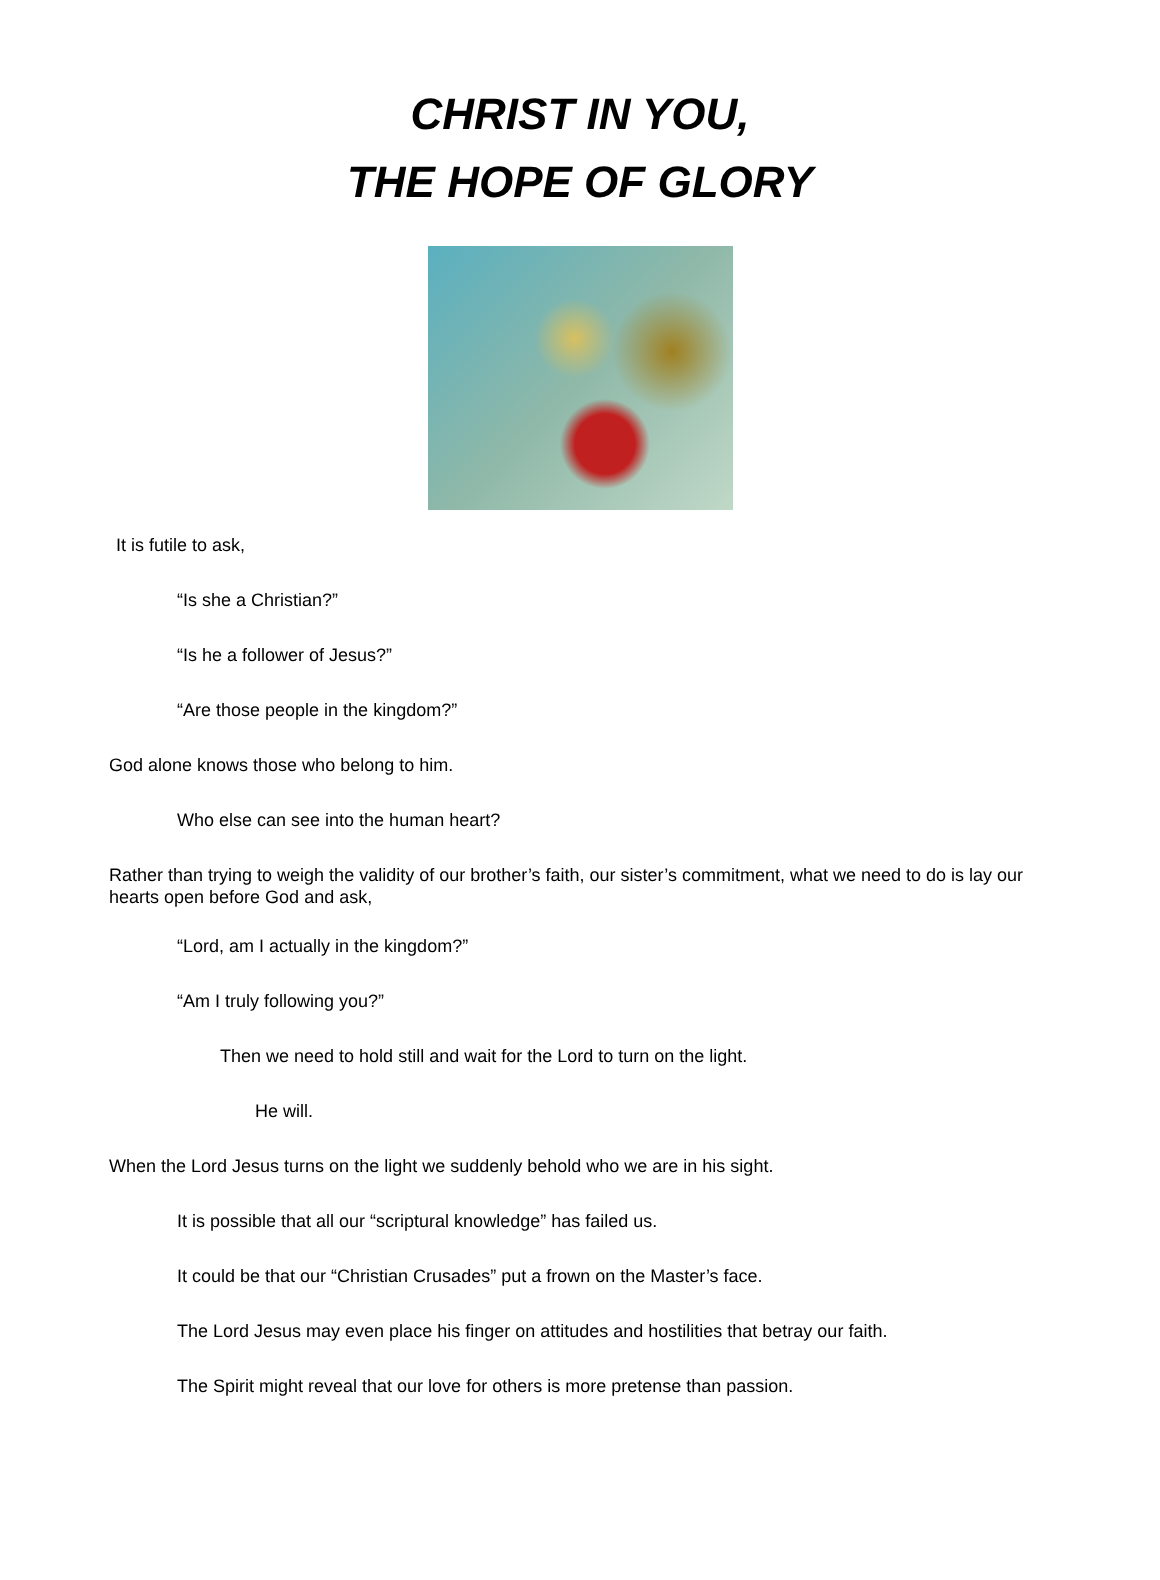CHRIST IN YOU,
THE HOPE OF GLORY
It is futile to ask,
“Is she a Christian?”
“Is he a follower of Jesus?”
“Are those people in the kingdom?”
God alone knows those who belong to him.
Who else can see into the human heart?
Rather than trying to weigh the validity of our brother’s faith, our sister’s commitment, what we need to do is lay our hearts open before God and ask,
“Lord, am I actually in the kingdom?”
“Am I truly following you?”
Then we need to hold still and wait for the Lord to turn on the light.
He will.
When the Lord Jesus turns on the light we suddenly behold who we are in his sight.
It is possible that all our “scriptural knowledge” has failed us.
It could be that our “Christian Crusades” put a frown on the Master’s face.
The Lord Jesus may even place his finger on attitudes and hostilities that betray our faith.
The Spirit might reveal that our love for others is more pretense than passion.